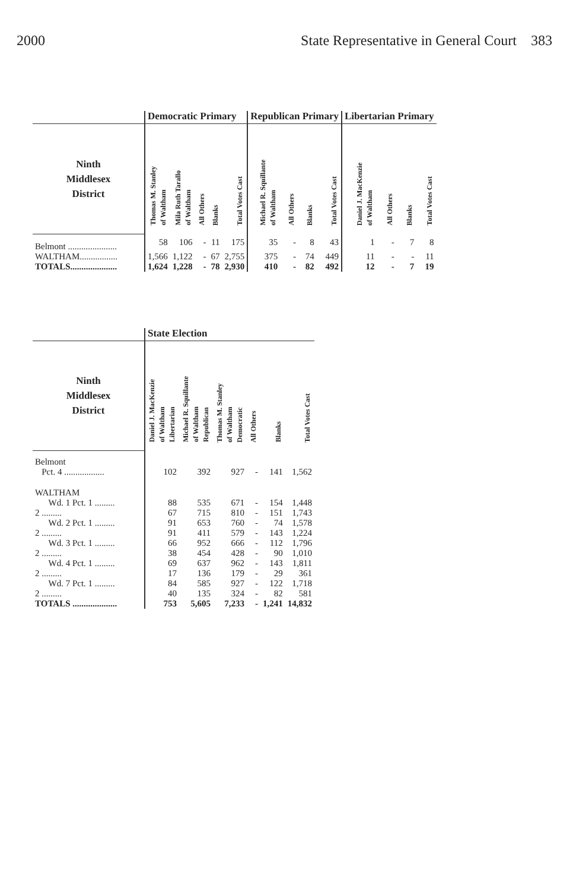2000 State Representative in General Court 383
| | Democratic Primary | | | | | Republican Primary | | | | Libertarian Primary | | | |
| --- | --- | --- | --- | --- | --- | --- | --- | --- | --- | --- | --- | --- | --- |
| Ninth Middlesex District | Thomas M. Stanley of Waltham | Mila Ruth Tarallo of Waltham | All Others | Blanks | Total Votes Cast | Michael R. Squillante of Waltham | All Others | Blanks | Total Votes Cast | Daniel J. MacKenzie of Waltham | All Others | Blanks | Total Votes Cast |
| Belmont ...................... | 58 | 106 | - | 11 | 175 | 35 | - | 8 | 43 | 1 | - | 7 | 8 |
| WALTHAM................. | 1,566 | 1,122 | - | 67 | 2,755 | 375 | - | 74 | 449 | 11 | - | - | 11 |
| TOTALS..................... | 1,624 | 1,228 | - | 78 | 2,930 | 410 | - | 82 | 492 | 12 | - | 7 | 19 |
| | State Election | | | | | |
| --- | --- | --- | --- | --- | --- | --- |
| Ninth Middlesex District | Daniel J. MacKenzie of Waltham Libertarian | Michael R. Squillante of Waltham Republican | Thomas M. Stanley of Waltham Democratic | All Others | Blanks | Total Votes Cast |
| Belmont | | | | | | |
| Pct. 4 .................. | 102 | 392 | 927 | - | 141 | 1,562 |
| WALTHAM | | | | | | |
| Wd. 1 Pct. 1 ......... | 88 | 535 | 671 | - | 154 | 1,448 |
| 2 ......... | 67 | 715 | 810 | - | 151 | 1,743 |
| Wd. 2 Pct. 1 ......... | 91 | 653 | 760 | - | 74 | 1,578 |
| 2 ......... | 91 | 411 | 579 | - | 143 | 1,224 |
| Wd. 3 Pct. 1 ......... | 66 | 952 | 666 | - | 112 | 1,796 |
| 2 ......... | 38 | 454 | 428 | - | 90 | 1,010 |
| Wd. 4 Pct. 1 ......... | 69 | 637 | 962 | - | 143 | 1,811 |
| 2 ......... | 17 | 136 | 179 | - | 29 | 361 |
| Wd. 7 Pct. 1 ......... | 84 | 585 | 927 | - | 122 | 1,718 |
| 2 ......... | 40 | 135 | 324 | - | 82 | 581 |
| TOTALS .................... | 753 | 5,605 | 7,233 | - | 1,241 | 14,832 |